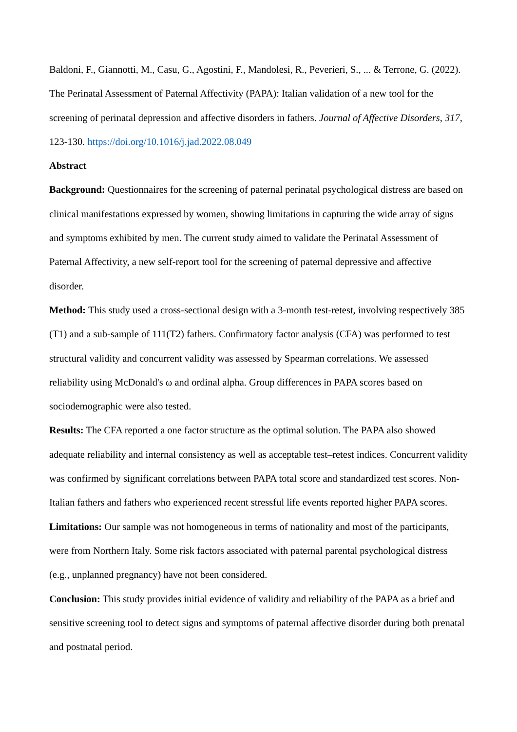Baldoni, F., Giannotti, M., Casu, G., Agostini, F., Mandolesi, R., Peverieri, S., ... & Terrone, G. (2022). The Perinatal Assessment of Paternal Affectivity (PAPA): Italian validation of a new tool for the screening of perinatal depression and affective disorders in fathers. Journal of Affective Disorders, 317, 123-130. https://doi.org/10.1016/j.jad.2022.08.049
Abstract
Background: Questionnaires for the screening of paternal perinatal psychological distress are based on clinical manifestations expressed by women, showing limitations in capturing the wide array of signs and symptoms exhibited by men. The current study aimed to validate the Perinatal Assessment of Paternal Affectivity, a new self-report tool for the screening of paternal depressive and affective disorder.
Method: This study used a cross-sectional design with a 3-month test-retest, involving respectively 385 (T1) and a sub-sample of 111(T2) fathers. Confirmatory factor analysis (CFA) was performed to test structural validity and concurrent validity was assessed by Spearman correlations. We assessed reliability using McDonald's ω and ordinal alpha. Group differences in PAPA scores based on sociodemographic were also tested.
Results: The CFA reported a one factor structure as the optimal solution. The PAPA also showed adequate reliability and internal consistency as well as acceptable test–retest indices. Concurrent validity was confirmed by significant correlations between PAPA total score and standardized test scores. Non-Italian fathers and fathers who experienced recent stressful life events reported higher PAPA scores.
Limitations: Our sample was not homogeneous in terms of nationality and most of the participants, were from Northern Italy. Some risk factors associated with paternal parental psychological distress (e.g., unplanned pregnancy) have not been considered.
Conclusion: This study provides initial evidence of validity and reliability of the PAPA as a brief and sensitive screening tool to detect signs and symptoms of paternal affective disorder during both prenatal and postnatal period.